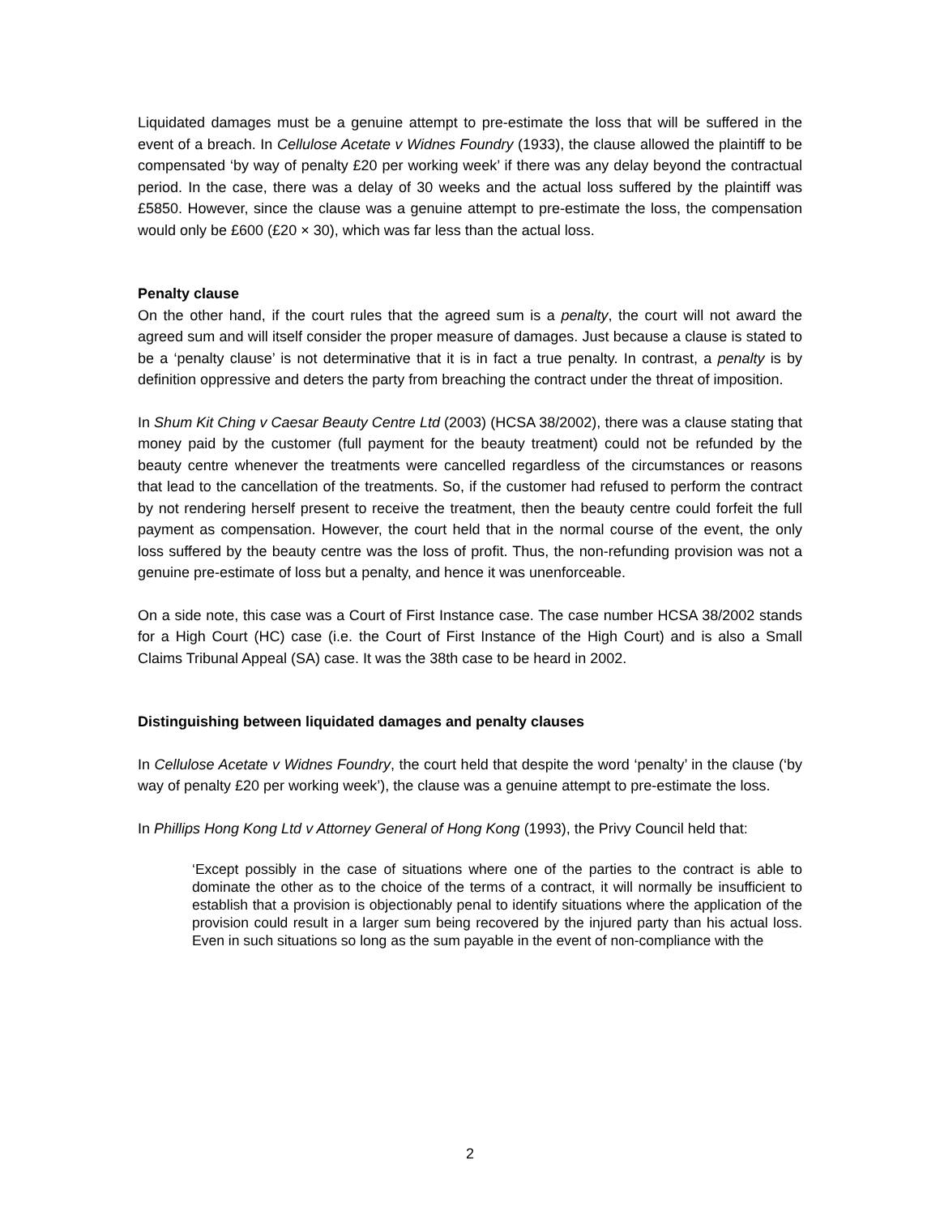Liquidated damages must be a genuine attempt to pre-estimate the loss that will be suffered in the event of a breach. In Cellulose Acetate v Widnes Foundry (1933), the clause allowed the plaintiff to be compensated ‘by way of penalty £20 per working week’ if there was any delay beyond the contractual period. In the case, there was a delay of 30 weeks and the actual loss suffered by the plaintiff was £5850. However, since the clause was a genuine attempt to pre-estimate the loss, the compensation would only be £600 (£20 × 30), which was far less than the actual loss.
Penalty clause
On the other hand, if the court rules that the agreed sum is a penalty, the court will not award the agreed sum and will itself consider the proper measure of damages. Just because a clause is stated to be a ‘penalty clause’ is not determinative that it is in fact a true penalty. In contrast, a penalty is by definition oppressive and deters the party from breaching the contract under the threat of imposition.
In Shum Kit Ching v Caesar Beauty Centre Ltd (2003) (HCSA 38/2002), there was a clause stating that money paid by the customer (full payment for the beauty treatment) could not be refunded by the beauty centre whenever the treatments were cancelled regardless of the circumstances or reasons that lead to the cancellation of the treatments. So, if the customer had refused to perform the contract by not rendering herself present to receive the treatment, then the beauty centre could forfeit the full payment as compensation. However, the court held that in the normal course of the event, the only loss suffered by the beauty centre was the loss of profit. Thus, the non-refunding provision was not a genuine pre-estimate of loss but a penalty, and hence it was unenforceable.
On a side note, this case was a Court of First Instance case. The case number HCSA 38/2002 stands for a High Court (HC) case (i.e. the Court of First Instance of the High Court) and is also a Small Claims Tribunal Appeal (SA) case. It was the 38th case to be heard in 2002.
Distinguishing between liquidated damages and penalty clauses
In Cellulose Acetate v Widnes Foundry, the court held that despite the word ‘penalty’ in the clause (‘by way of penalty £20 per working week’), the clause was a genuine attempt to pre-estimate the loss.
In Phillips Hong Kong Ltd v Attorney General of Hong Kong (1993), the Privy Council held that:
‘Except possibly in the case of situations where one of the parties to the contract is able to dominate the other as to the choice of the terms of a contract, it will normally be insufficient to establish that a provision is objectionably penal to identify situations where the application of the provision could result in a larger sum being recovered by the injured party than his actual loss. Even in such situations so long as the sum payable in the event of non-compliance with the
2